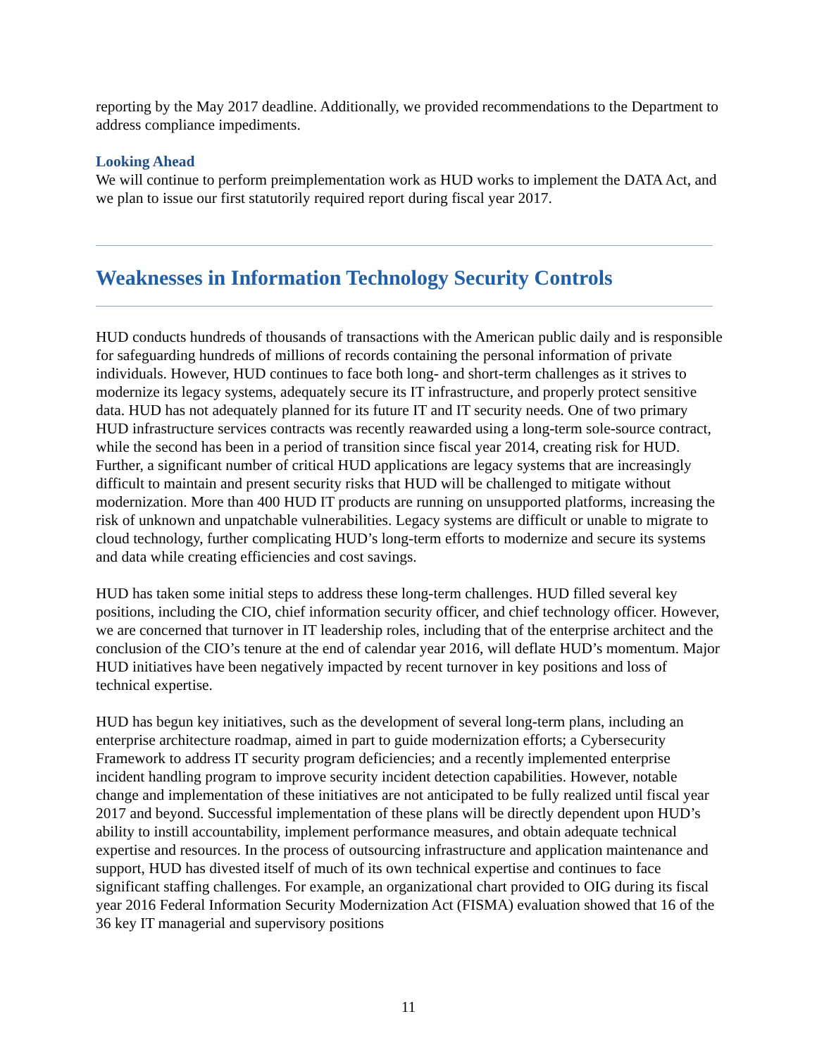reporting by the May 2017 deadline. Additionally, we provided recommendations to the Department to address compliance impediments.
Looking Ahead
We will continue to perform preimplementation work as HUD works to implement the DATA Act, and we plan to issue our first statutorily required report during fiscal year 2017.
Weaknesses in Information Technology Security Controls
HUD conducts hundreds of thousands of transactions with the American public daily and is responsible for safeguarding hundreds of millions of records containing the personal information of private individuals. However, HUD continues to face both long- and short-term challenges as it strives to modernize its legacy systems, adequately secure its IT infrastructure, and properly protect sensitive data. HUD has not adequately planned for its future IT and IT security needs. One of two primary HUD infrastructure services contracts was recently reawarded using a long-term sole-source contract, while the second has been in a period of transition since fiscal year 2014, creating risk for HUD. Further, a significant number of critical HUD applications are legacy systems that are increasingly difficult to maintain and present security risks that HUD will be challenged to mitigate without modernization. More than 400 HUD IT products are running on unsupported platforms, increasing the risk of unknown and unpatchable vulnerabilities. Legacy systems are difficult or unable to migrate to cloud technology, further complicating HUD’s long-term efforts to modernize and secure its systems and data while creating efficiencies and cost savings.
HUD has taken some initial steps to address these long-term challenges. HUD filled several key positions, including the CIO, chief information security officer, and chief technology officer. However, we are concerned that turnover in IT leadership roles, including that of the enterprise architect and the conclusion of the CIO’s tenure at the end of calendar year 2016, will deflate HUD’s momentum. Major HUD initiatives have been negatively impacted by recent turnover in key positions and loss of technical expertise.
HUD has begun key initiatives, such as the development of several long-term plans, including an enterprise architecture roadmap, aimed in part to guide modernization efforts; a Cybersecurity Framework to address IT security program deficiencies; and a recently implemented enterprise incident handling program to improve security incident detection capabilities. However, notable change and implementation of these initiatives are not anticipated to be fully realized until fiscal year 2017 and beyond. Successful implementation of these plans will be directly dependent upon HUD’s ability to instill accountability, implement performance measures, and obtain adequate technical expertise and resources. In the process of outsourcing infrastructure and application maintenance and support, HUD has divested itself of much of its own technical expertise and continues to face significant staffing challenges. For example, an organizational chart provided to OIG during its fiscal year 2016 Federal Information Security Modernization Act (FISMA) evaluation showed that 16 of the 36 key IT managerial and supervisory positions
11